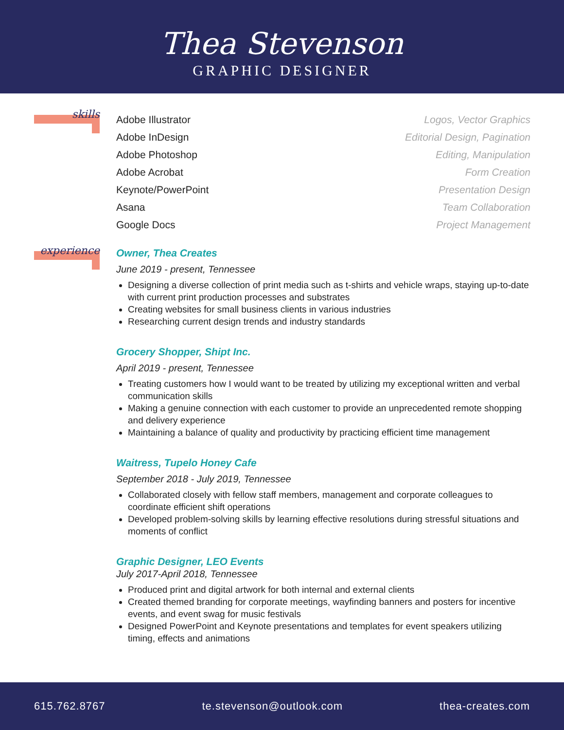Thea Stevenson
GRAPHIC DESIGNER
skills
Adobe Illustrator
Adobe InDesign
Adobe Photoshop
Adobe Acrobat
Keynote/PowerPoint
Asana
Google Docs
Logos, Vector Graphics
Editorial Design, Pagination
Editing, Manipulation
Form Creation
Presentation Design
Team Collaboration
Project Management
experience
Owner, Thea Creates
June 2019 - present, Tennessee
Designing a diverse collection of print media such as t-shirts and vehicle wraps, staying up-to-date with current print production processes and substrates
Creating websites for small business clients in various industries
Researching current design trends and industry standards
Grocery Shopper, Shipt Inc.
April 2019 - present, Tennessee
Treating customers how I would want to be treated by utilizing my exceptional written and verbal communication skills
Making a genuine connection with each customer to provide an unprecedented remote shopping and delivery experience
Maintaining a balance of quality and productivity by practicing efficient time management
Waitress, Tupelo Honey Cafe
September 2018 - July 2019, Tennessee
Collaborated closely with fellow staff members, management and corporate colleagues to coordinate efficient shift operations
Developed problem-solving skills by learning effective resolutions during stressful situations and moments of conflict
Graphic Designer, LEO Events
July 2017-April 2018, Tennessee
Produced print and digital artwork for both internal and external clients
Created themed branding for corporate meetings, wayfinding banners and posters for incentive events, and event swag for music festivals
Designed PowerPoint and Keynote presentations and templates for event speakers utilizing timing, effects and animations
615.762.8767 te.stevenson@outlook.com thea-creates.com